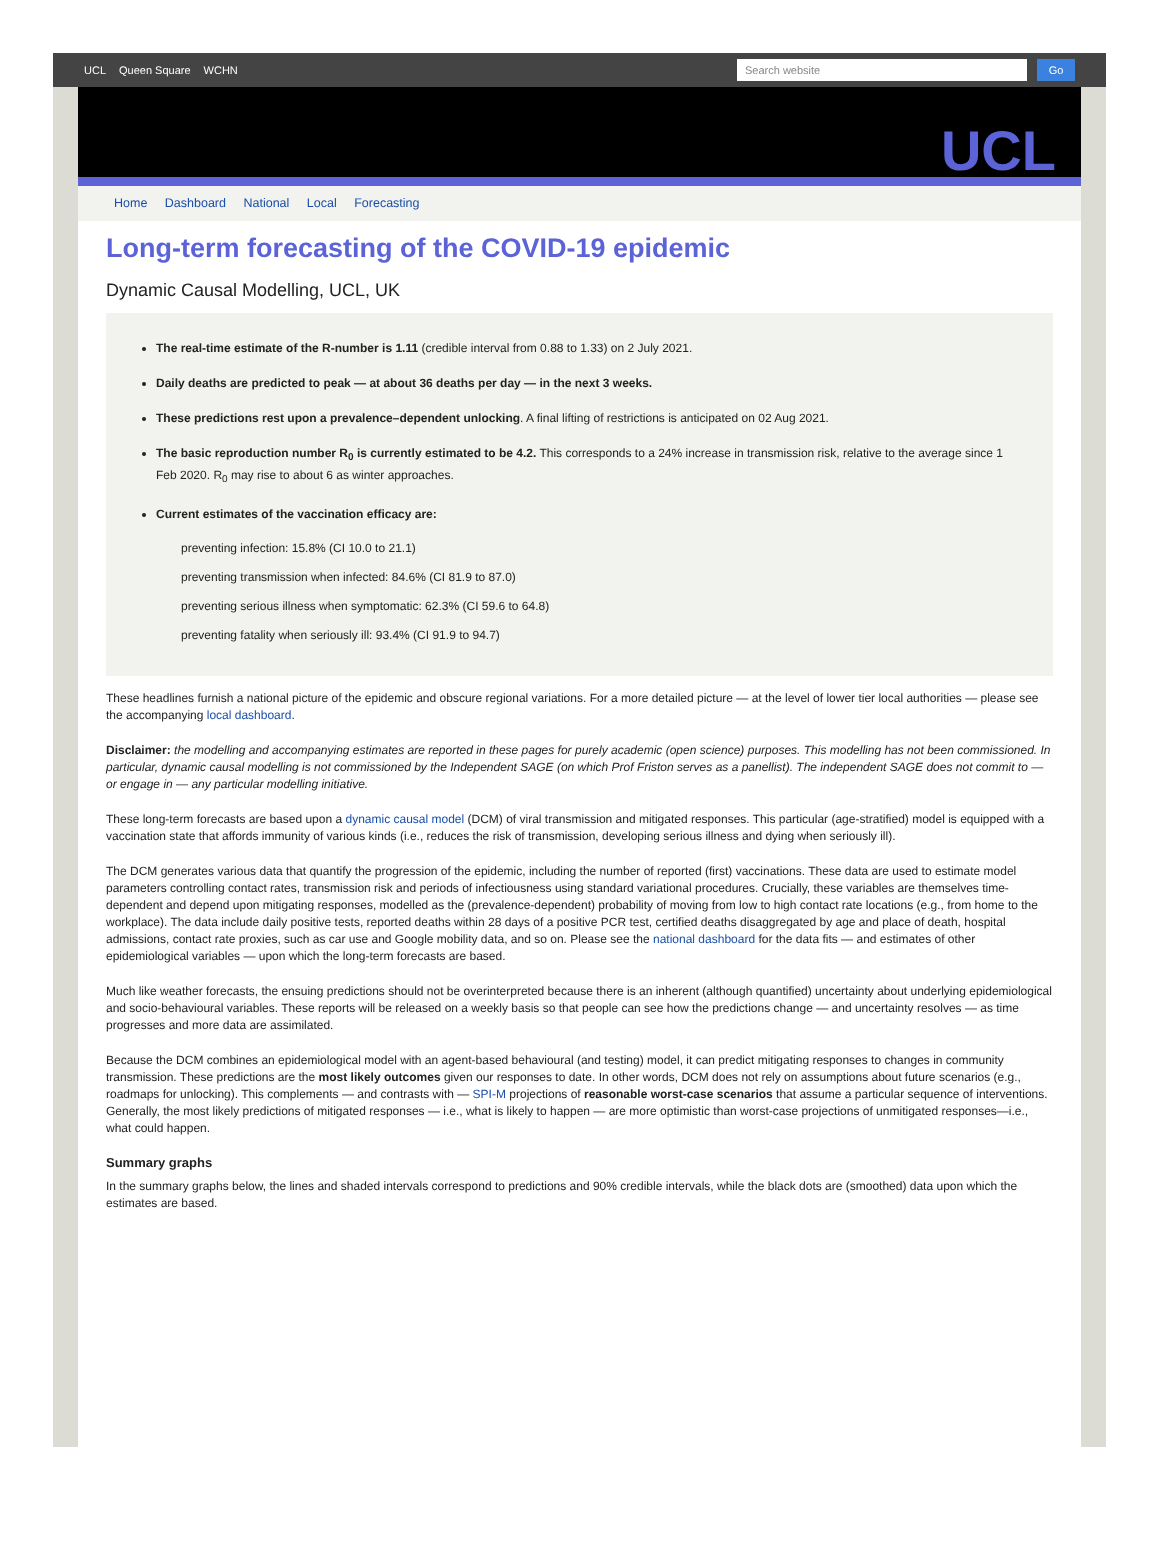UCL Queen Square WCHN
Search website Go
UCL
Home Dashboard National Local Forecasting
Long-term forecasting of the COVID-19 epidemic
Dynamic Causal Modelling, UCL, UK
The real-time estimate of the R-number is 1.11 (credible interval from 0.88 to 1.33) on 2 July 2021.
Daily deaths are predicted to peak — at about 36 deaths per day — in the next 3 weeks.
These predictions rest upon a prevalence–dependent unlocking. A final lifting of restrictions is anticipated on 02 Aug 2021.
The basic reproduction number R<sub>0</sub> is currently estimated to be 4.2. This corresponds to a 24% increase in transmission risk, relative to the average since 1 Feb 2020. R<sub>0</sub> may rise to about 6 as winter approaches.
Current estimates of the vaccination efficacy are:
preventing infection: 15.8% (CI 10.0 to 21.1)
preventing transmission when infected: 84.6% (CI 81.9 to 87.0)
preventing serious illness when symptomatic: 62.3% (CI 59.6 to 64.8)
preventing fatality when seriously ill: 93.4% (CI 91.9 to 94.7)
These headlines furnish a national picture of the epidemic and obscure regional variations. For a more detailed picture — at the level of lower tier local authorities — please see the accompanying local dashboard.
Disclaimer: the modelling and accompanying estimates are reported in these pages for purely academic (open science) purposes. This modelling has not been commissioned. In particular, dynamic causal modelling is not commissioned by the Independent SAGE (on which Prof Friston serves as a panellist). The independent SAGE does not commit to — or engage in — any particular modelling initiative.
These long-term forecasts are based upon a dynamic causal model (DCM) of viral transmission and mitigated responses. This particular (age-stratified) model is equipped with a vaccination state that affords immunity of various kinds (i.e., reduces the risk of transmission, developing serious illness and dying when seriously ill).
The DCM generates various data that quantify the progression of the epidemic, including the number of reported (first) vaccinations. These data are used to estimate model parameters controlling contact rates, transmission risk and periods of infectiousness using standard variational procedures. Crucially, these variables are themselves time-dependent and depend upon mitigating responses, modelled as the (prevalence-dependent) probability of moving from low to high contact rate locations (e.g., from home to the workplace). The data include daily positive tests, reported deaths within 28 days of a positive PCR test, certified deaths disaggregated by age and place of death, hospital admissions, contact rate proxies, such as car use and Google mobility data, and so on. Please see the national dashboard for the data fits — and estimates of other epidemiological variables — upon which the long-term forecasts are based.
Much like weather forecasts, the ensuing predictions should not be overinterpreted because there is an inherent (although quantified) uncertainty about underlying epidemiological and socio-behavioural variables. These reports will be released on a weekly basis so that people can see how the predictions change — and uncertainty resolves — as time progresses and more data are assimilated.
Because the DCM combines an epidemiological model with an agent-based behavioural (and testing) model, it can predict mitigating responses to changes in community transmission. These predictions are the most likely outcomes given our responses to date. In other words, DCM does not rely on assumptions about future scenarios (e.g., roadmaps for unlocking). This complements — and contrasts with — SPI-M projections of reasonable worst-case scenarios that assume a particular sequence of interventions. Generally, the most likely predictions of mitigated responses — i.e., what is likely to happen — are more optimistic than worst-case projections of unmitigated responses—i.e., what could happen.
Summary graphs
In the summary graphs below, the lines and shaded intervals correspond to predictions and 90% credible intervals, while the black dots are (smoothed) data upon which the estimates are based.